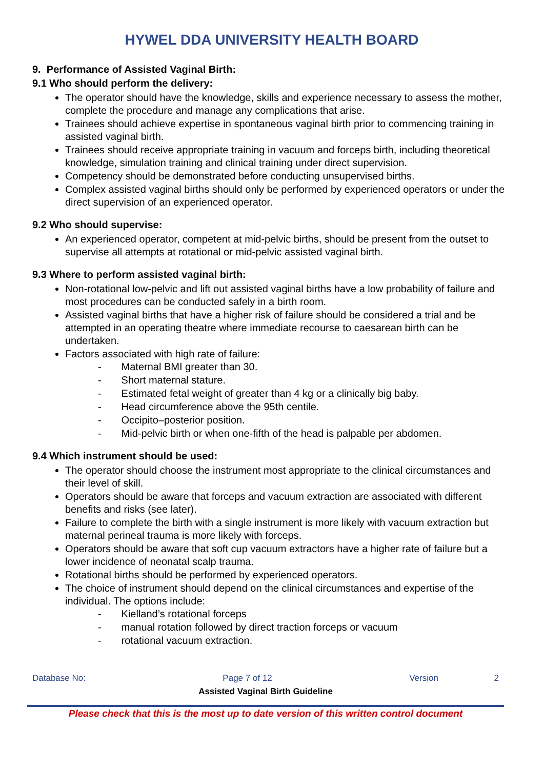HYWEL DDA UNIVERSITY HEALTH BOARD
9. Performance of Assisted Vaginal Birth:
9.1 Who should perform the delivery:
The operator should have the knowledge, skills and experience necessary to assess the mother, complete the procedure and manage any complications that arise.
Trainees should achieve expertise in spontaneous vaginal birth prior to commencing training in assisted vaginal birth.
Trainees should receive appropriate training in vacuum and forceps birth, including theoretical knowledge, simulation training and clinical training under direct supervision.
Competency should be demonstrated before conducting unsupervised births.
Complex assisted vaginal births should only be performed by experienced operators or under the direct supervision of an experienced operator.
9.2 Who should supervise:
An experienced operator, competent at mid-pelvic births, should be present from the outset to supervise all attempts at rotational or mid-pelvic assisted vaginal birth.
9.3 Where to perform assisted vaginal birth:
Non-rotational low-pelvic and lift out assisted vaginal births have a low probability of failure and most procedures can be conducted safely in a birth room.
Assisted vaginal births that have a higher risk of failure should be considered a trial and be attempted in an operating theatre where immediate recourse to caesarean birth can be undertaken.
Factors associated with high rate of failure:
- Maternal BMI greater than 30.
- Short maternal stature.
- Estimated fetal weight of greater than 4 kg or a clinically big baby.
- Head circumference above the 95th centile.
- Occipito–posterior position.
- Mid-pelvic birth or when one-fifth of the head is palpable per abdomen.
9.4 Which instrument should be used:
The operator should choose the instrument most appropriate to the clinical circumstances and their level of skill.
Operators should be aware that forceps and vacuum extraction are associated with different benefits and risks (see later).
Failure to complete the birth with a single instrument is more likely with vacuum extraction but maternal perineal trauma is more likely with forceps.
Operators should be aware that soft cup vacuum extractors have a higher rate of failure but a lower incidence of neonatal scalp trauma.
Rotational births should be performed by experienced operators.
The choice of instrument should depend on the clinical circumstances and expertise of the individual. The options include:
- Kielland’s rotational forceps
- manual rotation followed by direct traction forceps or vacuum
- rotational vacuum extraction.
Database No: Page 7 of 12 Version 2
Assisted Vaginal Birth Guideline
Please check that this is the most up to date version of this written control document